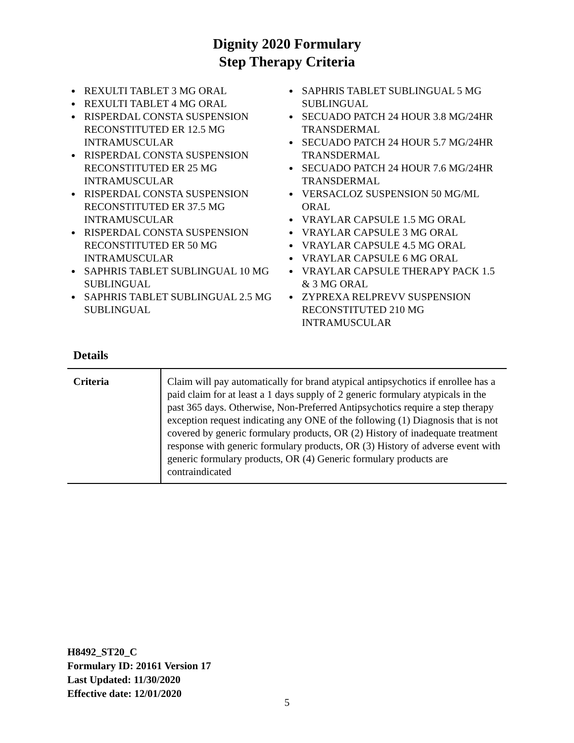Dignity 2020 Formulary
Step Therapy Criteria
REXULTI TABLET 3 MG ORAL
REXULTI TABLET 4 MG ORAL
RISPERDAL CONSTA SUSPENSION RECONSTITUTED ER 12.5 MG INTRAMUSCULAR
RISPERDAL CONSTA SUSPENSION RECONSTITUTED ER 25 MG INTRAMUSCULAR
RISPERDAL CONSTA SUSPENSION RECONSTITUTED ER 37.5 MG INTRAMUSCULAR
RISPERDAL CONSTA SUSPENSION RECONSTITUTED ER 50 MG INTRAMUSCULAR
SAPHRIS TABLET SUBLINGUAL 10 MG SUBLINGUAL
SAPHRIS TABLET SUBLINGUAL 2.5 MG SUBLINGUAL
SAPHRIS TABLET SUBLINGUAL 5 MG SUBLINGUAL
SECUADO PATCH 24 HOUR 3.8 MG/24HR TRANSDERMAL
SECUADO PATCH 24 HOUR 5.7 MG/24HR TRANSDERMAL
SECUADO PATCH 24 HOUR 7.6 MG/24HR TRANSDERMAL
VERSACLOZ SUSPENSION 50 MG/ML ORAL
VRAYLAR CAPSULE 1.5 MG ORAL
VRAYLAR CAPSULE 3 MG ORAL
VRAYLAR CAPSULE 4.5 MG ORAL
VRAYLAR CAPSULE 6 MG ORAL
VRAYLAR CAPSULE THERAPY PACK 1.5 & 3 MG ORAL
ZYPREXA RELPREVV SUSPENSION RECONSTITUTED 210 MG INTRAMUSCULAR
Details
| Criteria | Claim will pay automatically for brand atypical antipsychotics if enrollee has a paid claim for at least a 1 days supply of 2 generic formulary atypicals in the past 365 days. Otherwise, Non-Preferred Antipsychotics require a step therapy exception request indicating any ONE of the following (1) Diagnosis that is not covered by generic formulary products, OR (2) History of inadequate treatment response with generic formulary products, OR (3) History of adverse event with generic formulary products, OR (4) Generic formulary products are contraindicated |
H8492_ST20_C
Formulary ID: 20161 Version 17
Last Updated: 11/30/2020
Effective date: 12/01/2020
5